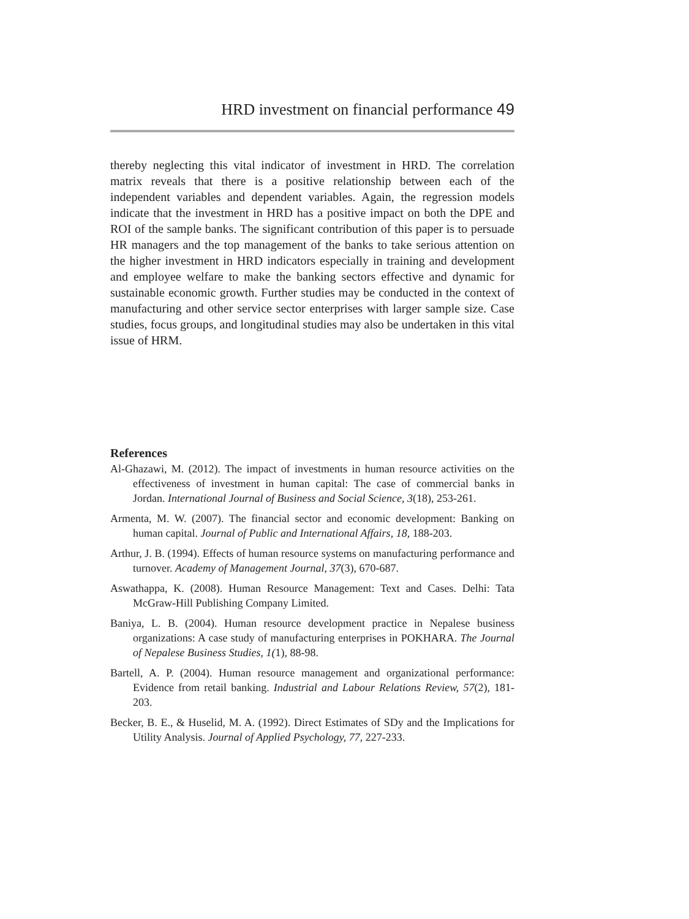HRD investment on financial performance 49
thereby neglecting this vital indicator of investment in HRD. The correlation matrix reveals that there is a positive relationship between each of the independent variables and dependent variables. Again, the regression models indicate that the investment in HRD has a positive impact on both the DPE and ROI of the sample banks. The significant contribution of this paper is to persuade HR managers and the top management of the banks to take serious attention on the higher investment in HRD indicators especially in training and development and employee welfare to make the banking sectors effective and dynamic for sustainable economic growth. Further studies may be conducted in the context of manufacturing and other service sector enterprises with larger sample size. Case studies, focus groups, and longitudinal studies may also be undertaken in this vital issue of HRM.
References
Al-Ghazawi, M. (2012). The impact of investments in human resource activities on the effectiveness of investment in human capital: The case of commercial banks in Jordan. International Journal of Business and Social Science, 3(18), 253-261.
Armenta, M. W. (2007). The financial sector and economic development: Banking on human capital. Journal of Public and International Affairs, 18, 188-203.
Arthur, J. B. (1994). Effects of human resource systems on manufacturing performance and turnover. Academy of Management Journal, 37(3), 670-687.
Aswathappa, K. (2008). Human Resource Management: Text and Cases. Delhi: Tata McGraw-Hill Publishing Company Limited.
Baniya, L. B. (2004). Human resource development practice in Nepalese business organizations: A case study of manufacturing enterprises in POKHARA. The Journal of Nepalese Business Studies, 1(1), 88-98.
Bartell, A. P. (2004). Human resource management and organizational performance: Evidence from retail banking. Industrial and Labour Relations Review, 57(2), 181-203.
Becker, B. E., & Huselid, M. A. (1992). Direct Estimates of SDy and the Implications for Utility Analysis. Journal of Applied Psychology, 77, 227-233.